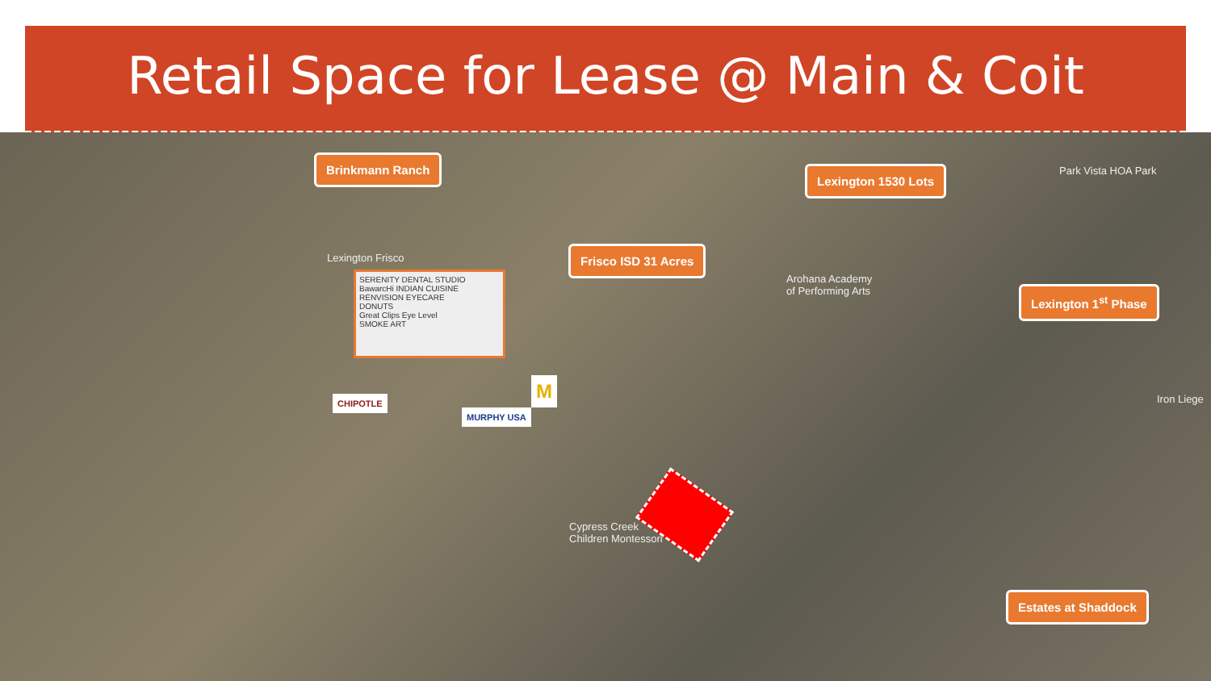Retail Space for Lease @ Main & Coit
Brinkmann Ranch
Lexington 1530 Lots
Frisco ISD 31 Acres
Lexington 1<sup>st</sup> Phase
Estates at Shaddock
Lexington Frisco
Park Vista HOA Park
Arohana Academy
of Performing Arts
Iron Liege
Cypress Creek
Children Montessori
SERENITY DENTAL STUDIO
BawarcHi INDIAN CUISINE
RENVISION EYECARE
DONUTS
Great Clips Eye Level
SMOKE ART
CHIPOTLE
MURPHY USA
M